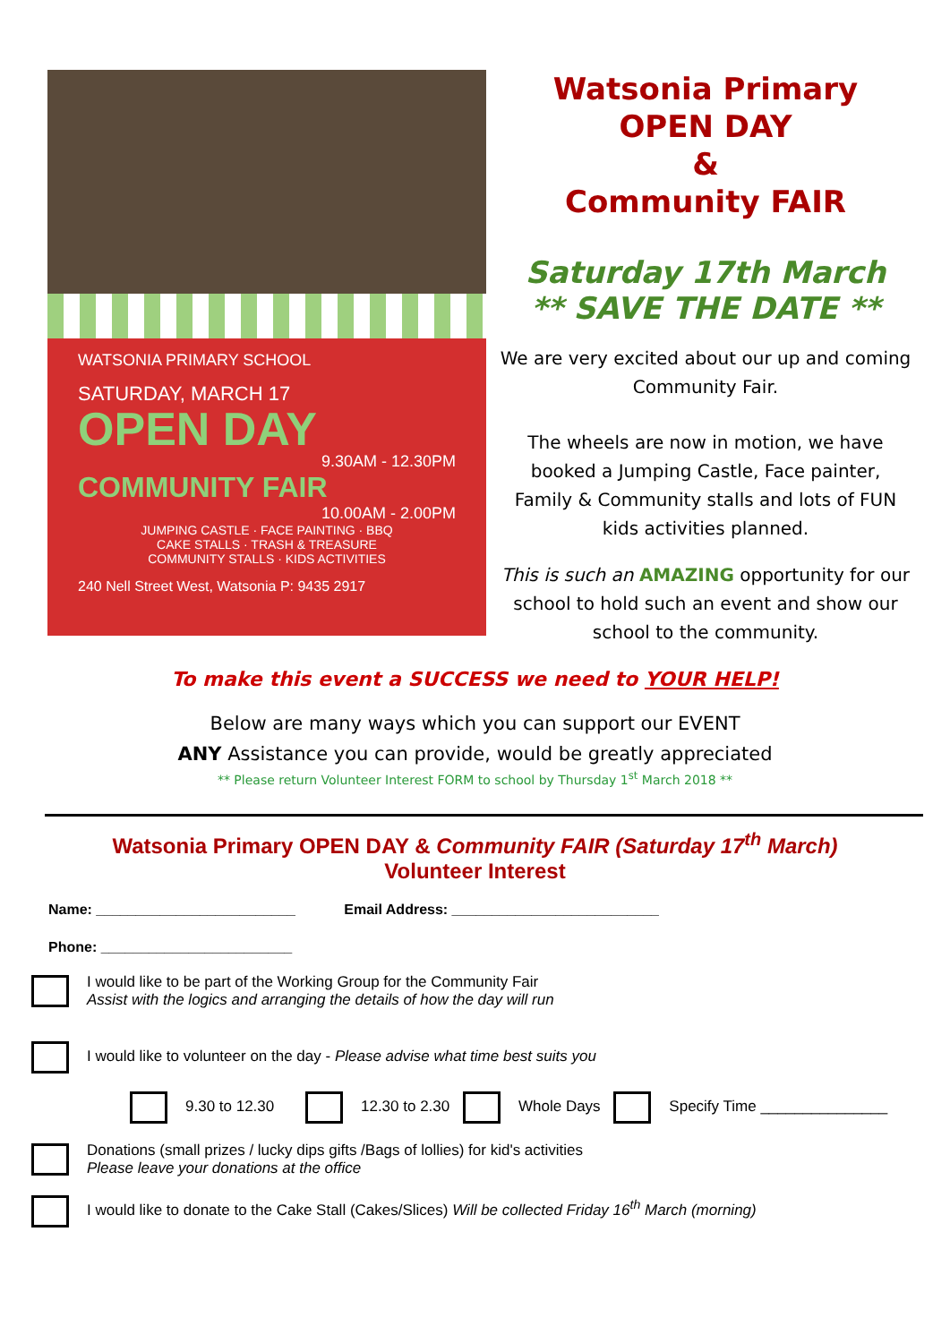WATSONIA PRIMARY SCHOOL
SATURDAY, MARCH 17
OPEN DAY
9.30AM - 12.30PM
COMMUNITY FAIR
10.00AM - 2.00PM
JUMPING CASTLE · FACE PAINTING · BBQ
CAKE STALLS · TRASH & TREASURE
COMMUNITY STALLS · KIDS ACTIVITIES
240 Nell Street West, Watsonia P: 9435 2917
Watsonia Primary
OPEN DAY
&
Community FAIR
Saturday 17th March
** SAVE THE DATE **
We are very excited about our up and coming Community Fair.
The wheels are now in motion, we have booked a Jumping Castle, Face painter, Family & Community stalls and lots of FUN kids activities planned.
This is such an AMAZING opportunity for our school to hold such an event and show our school to the community.
To make this event a SUCCESS we need to YOUR HELP!
Below are many ways which you can support our EVENT
ANY Assistance you can provide, would be greatly appreciated
** Please return Volunteer Interest FORM to school by Thursday 1<sup>st</sup> March 2018 **
Watsonia Primary OPEN DAY & Community FAIR (Saturday 17<sup>th</sup> March)
Volunteer Interest
Name: _________________________ Email Address: __________________________
Phone: ________________________
I would like to be part of the Working Group for the Community Fair
Assist with the logics and arranging the details of how the day will run
I would like to volunteer on the day - Please advise what time best suits you
9.30 to 12.30 12.30 to 2.30 Whole Days Specify Time _______________
Donations (small prizes / lucky dips gifts /Bags of lollies) for kid's activities
Please leave your donations at the office
I would like to donate to the Cake Stall (Cakes/Slices) Will be collected Friday 16<sup>th</sup> March (morning)